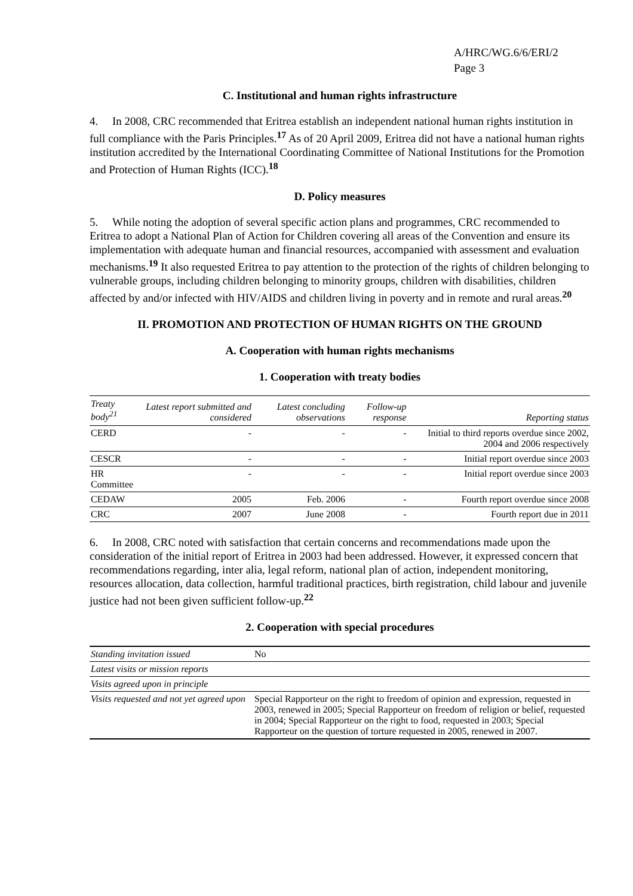A/HRC/WG.6/6/ERI/2
Page 3
C. Institutional and human rights infrastructure
4. In 2008, CRC recommended that Eritrea establish an independent national human rights institution in full compliance with the Paris Principles.<sup>17</sup> As of 20 April 2009, Eritrea did not have a national human rights institution accredited by the International Coordinating Committee of National Institutions for the Promotion and Protection of Human Rights (ICC).<sup>18</sup>
D. Policy measures
5. While noting the adoption of several specific action plans and programmes, CRC recommended to Eritrea to adopt a National Plan of Action for Children covering all areas of the Convention and ensure its implementation with adequate human and financial resources, accompanied with assessment and evaluation mechanisms.<sup>19</sup> It also requested Eritrea to pay attention to the protection of the rights of children belonging to vulnerable groups, including children belonging to minority groups, children with disabilities, children affected by and/or infected with HIV/AIDS and children living in poverty and in remote and rural areas.<sup>20</sup>
II. PROMOTION AND PROTECTION OF HUMAN RIGHTS ON THE GROUND
A. Cooperation with human rights mechanisms
1. Cooperation with treaty bodies
| Treaty body<sup>21</sup> | Latest report submitted and considered | Latest concluding observations | Follow-up response | Reporting status |
| --- | --- | --- | --- | --- |
| CERD | - | - | - | Initial to third reports overdue since 2002, 2004 and 2006 respectively |
| CESCR | - | - | - | Initial report overdue since 2003 |
| HR Committee | - | - | - | Initial report overdue since 2003 |
| CEDAW | 2005 | Feb. 2006 | - | Fourth report overdue since 2008 |
| CRC | 2007 | June 2008 | - | Fourth report due in 2011 |
6. In 2008, CRC noted with satisfaction that certain concerns and recommendations made upon the consideration of the initial report of Eritrea in 2003 had been addressed. However, it expressed concern that recommendations regarding, inter alia, legal reform, national plan of action, independent monitoring, resources allocation, data collection, harmful traditional practices, birth registration, child labour and juvenile justice had not been given sufficient follow-up.<sup>22</sup>
2. Cooperation with special procedures
| Standing invitation issued | No |
| Latest visits or mission reports | |
| Visits agreed upon in principle | |
| Visits requested and not yet agreed upon | Special Rapporteur on the right to freedom of opinion and expression, requested in 2003, renewed in 2005; Special Rapporteur on freedom of religion or belief, requested in 2004; Special Rapporteur on the right to food, requested in 2003; Special Rapporteur on the question of torture requested in 2005, renewed in 2007. |